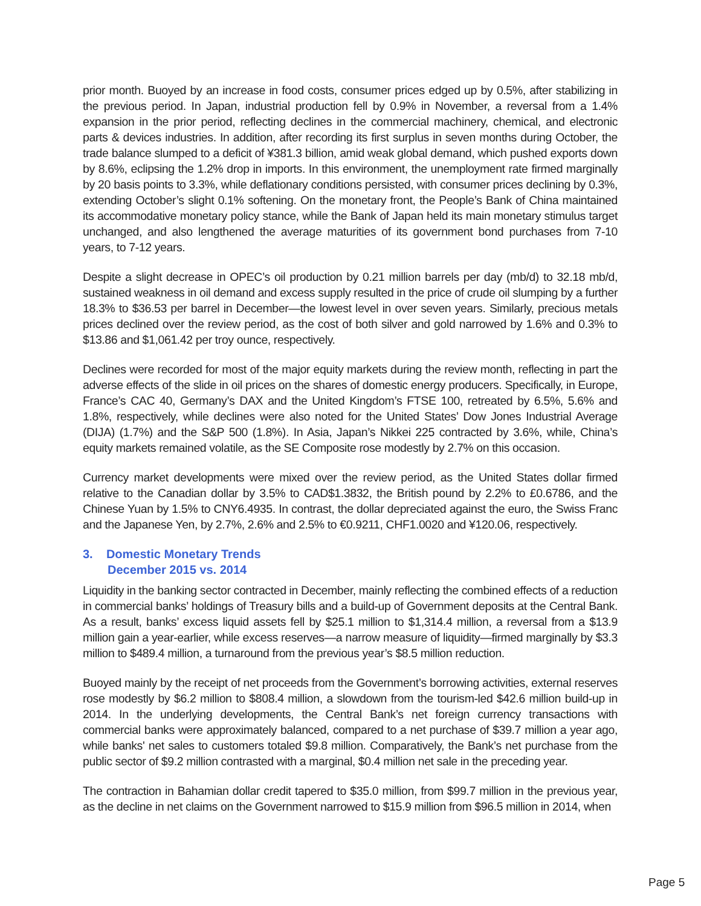prior month. Buoyed by an increase in food costs, consumer prices edged up by 0.5%, after stabilizing in the previous period. In Japan, industrial production fell by 0.9% in November, a reversal from a 1.4% expansion in the prior period, reflecting declines in the commercial machinery, chemical, and electronic parts & devices industries. In addition, after recording its first surplus in seven months during October, the trade balance slumped to a deficit of ¥381.3 billion, amid weak global demand, which pushed exports down by 8.6%, eclipsing the 1.2% drop in imports. In this environment, the unemployment rate firmed marginally by 20 basis points to 3.3%, while deflationary conditions persisted, with consumer prices declining by 0.3%, extending October’s slight 0.1% softening. On the monetary front, the People’s Bank of China maintained its accommodative monetary policy stance, while the Bank of Japan held its main monetary stimulus target unchanged, and also lengthened the average maturities of its government bond purchases from 7-10 years, to 7-12 years.
Despite a slight decrease in OPEC’s oil production by 0.21 million barrels per day (mb/d) to 32.18 mb/d, sustained weakness in oil demand and excess supply resulted in the price of crude oil slumping by a further 18.3% to $36.53 per barrel in December—the lowest level in over seven years. Similarly, precious metals prices declined over the review period, as the cost of both silver and gold narrowed by 1.6% and 0.3% to $13.86 and $1,061.42 per troy ounce, respectively.
Declines were recorded for most of the major equity markets during the review month, reflecting in part the adverse effects of the slide in oil prices on the shares of domestic energy producers. Specifically, in Europe, France’s CAC 40, Germany’s DAX and the United Kingdom’s FTSE 100, retreated by 6.5%, 5.6% and 1.8%, respectively, while declines were also noted for the United States’ Dow Jones Industrial Average (DIJA) (1.7%) and the S&P 500 (1.8%). In Asia, Japan’s Nikkei 225 contracted by 3.6%, while, China’s equity markets remained volatile, as the SE Composite rose modestly by 2.7% on this occasion.
Currency market developments were mixed over the review period, as the United States dollar firmed relative to the Canadian dollar by 3.5% to CAD$1.3832, the British pound by 2.2% to £0.6786, and the Chinese Yuan by 1.5% to CNY6.4935. In contrast, the dollar depreciated against the euro, the Swiss Franc and the Japanese Yen, by 2.7%, 2.6% and 2.5% to €0.9211, CHF1.0020 and ¥120.06, respectively.
3. Domestic Monetary Trends
December 2015 vs. 2014
Liquidity in the banking sector contracted in December, mainly reflecting the combined effects of a reduction in commercial banks’ holdings of Treasury bills and a build-up of Government deposits at the Central Bank. As a result, banks’ excess liquid assets fell by $25.1 million to $1,314.4 million, a reversal from a $13.9 million gain a year-earlier, while excess reserves—a narrow measure of liquidity—firmed marginally by $3.3 million to $489.4 million, a turnaround from the previous year’s $8.5 million reduction.
Buoyed mainly by the receipt of net proceeds from the Government’s borrowing activities, external reserves rose modestly by $6.2 million to $808.4 million, a slowdown from the tourism-led $42.6 million build-up in 2014. In the underlying developments, the Central Bank’s net foreign currency transactions with commercial banks were approximately balanced, compared to a net purchase of $39.7 million a year ago, while banks' net sales to customers totaled $9.8 million. Comparatively, the Bank’s net purchase from the public sector of $9.2 million contrasted with a marginal, $0.4 million net sale in the preceding year.
The contraction in Bahamian dollar credit tapered to $35.0 million, from $99.7 million in the previous year, as the decline in net claims on the Government narrowed to $15.9 million from $96.5 million in 2014, when
Page 5